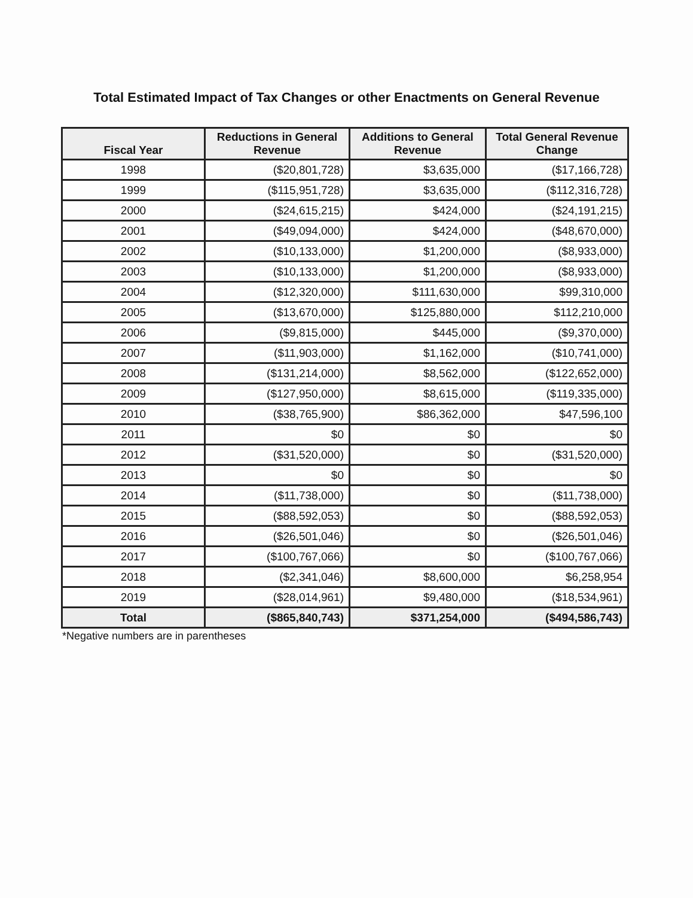Total Estimated Impact of Tax Changes or other Enactments on General Revenue
| Fiscal Year | Reductions in General Revenue | Additions to General Revenue | Total General Revenue Change |
| --- | --- | --- | --- |
| 1998 | ($20,801,728) | $3,635,000 | ($17,166,728) |
| 1999 | ($115,951,728) | $3,635,000 | ($112,316,728) |
| 2000 | ($24,615,215) | $424,000 | ($24,191,215) |
| 2001 | ($49,094,000) | $424,000 | ($48,670,000) |
| 2002 | ($10,133,000) | $1,200,000 | ($8,933,000) |
| 2003 | ($10,133,000) | $1,200,000 | ($8,933,000) |
| 2004 | ($12,320,000) | $111,630,000 | $99,310,000 |
| 2005 | ($13,670,000) | $125,880,000 | $112,210,000 |
| 2006 | ($9,815,000) | $445,000 | ($9,370,000) |
| 2007 | ($11,903,000) | $1,162,000 | ($10,741,000) |
| 2008 | ($131,214,000) | $8,562,000 | ($122,652,000) |
| 2009 | ($127,950,000) | $8,615,000 | ($119,335,000) |
| 2010 | ($38,765,900) | $86,362,000 | $47,596,100 |
| 2011 | $0 | $0 | $0 |
| 2012 | ($31,520,000) | $0 | ($31,520,000) |
| 2013 | $0 | $0 | $0 |
| 2014 | ($11,738,000) | $0 | ($11,738,000) |
| 2015 | ($88,592,053) | $0 | ($88,592,053) |
| 2016 | ($26,501,046) | $0 | ($26,501,046) |
| 2017 | ($100,767,066) | $0 | ($100,767,066) |
| 2018 | ($2,341,046) | $8,600,000 | $6,258,954 |
| 2019 | ($28,014,961) | $9,480,000 | ($18,534,961) |
| Total | ($865,840,743) | $371,254,000 | ($494,586,743) |
*Negative numbers are in parentheses